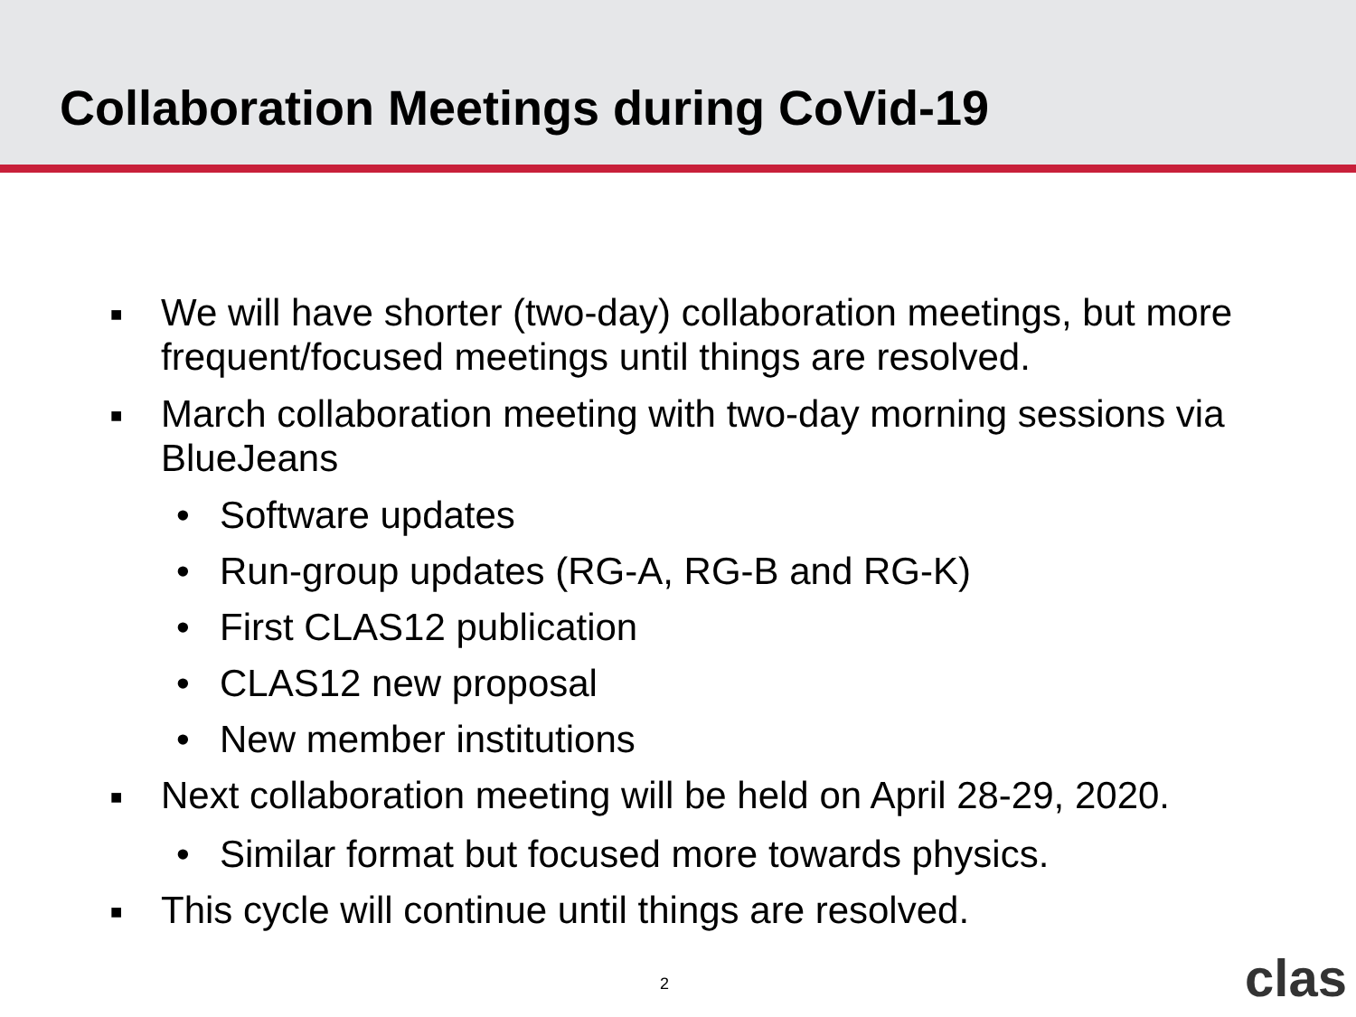Collaboration Meetings during CoVid-19
■ We will have shorter (two-day) collaboration meetings, but more frequent/focused meetings until things are resolved.
■ March collaboration meeting with two-day morning sessions via BlueJeans
• Software updates
• Run-group updates (RG-A, RG-B and RG-K)
• First CLAS12 publication
• CLAS12 new proposal
• New member institutions
■ Next collaboration meeting will be held on April 28-29, 2020.
• Similar format but focused more towards physics.
■ This cycle will continue until things are resolved.
2 clas